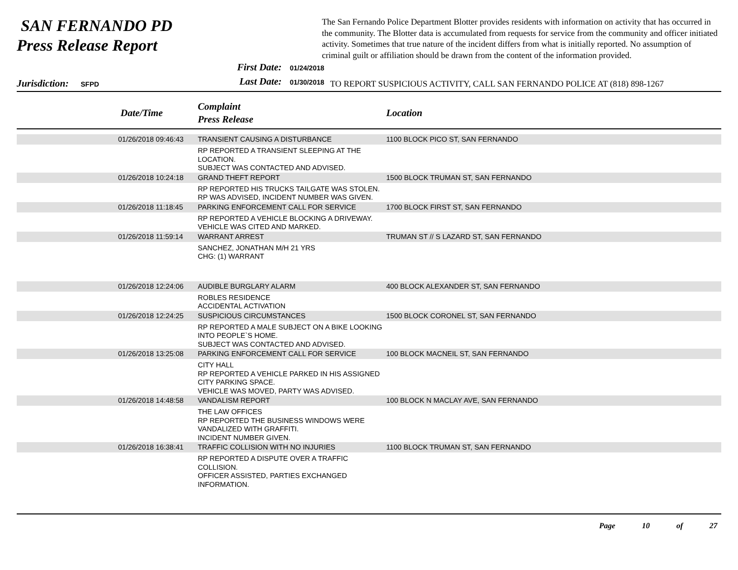SAN FERNANDO PD
Press Release Report
The San Fernando Police Department Blotter provides residents with information on activity that has occurred in the community. The Blotter data is accumulated from requests for service from the community and officer initiated activity. Sometimes that true nature of the incident differs from what is initially reported. No assumption of criminal guilt or affiliation should be drawn from the content of the information provided.
Jurisdiction: SFPD
First Date: 01/24/2018
Last Date: 01/30/2018
TO REPORT SUSPICIOUS ACTIVITY, CALL SAN FERNANDO POLICE AT (818) 898-1267
| | Date/Time | Complaint Press Release | Location |
| --- | --- | --- | --- |
| | 01/26/2018 09:46:43 | TRANSIENT CAUSING A DISTURBANCE | 1100 BLOCK PICO ST, SAN FERNANDO |
| | | RP REPORTED A TRANSIENT SLEEPING AT THE LOCATION. SUBJECT WAS CONTACTED AND ADVISED. | |
| | 01/26/2018 10:24:18 | GRAND THEFT REPORT | 1500 BLOCK TRUMAN ST, SAN FERNANDO |
| | | RP REPORTED HIS TRUCKS TAILGATE WAS STOLEN. RP WAS ADVISED, INCIDENT NUMBER WAS GIVEN. | |
| | 01/26/2018 11:18:45 | PARKING ENFORCEMENT CALL FOR SERVICE | 1700 BLOCK FIRST ST, SAN FERNANDO |
| | | RP REPORTED A VEHICLE BLOCKING A DRIVEWAY. VEHICLE WAS CITED AND MARKED. | |
| | 01/26/2018 11:59:14 | WARRANT ARREST | TRUMAN ST // S LAZARD ST, SAN FERNANDO |
| | | SANCHEZ, JONATHAN M/H 21 YRS CHG: (1) WARRANT | |
| | 01/26/2018 12:24:06 | AUDIBLE BURGLARY ALARM | 400 BLOCK ALEXANDER ST, SAN FERNANDO |
| | | ROBLES RESIDENCE ACCIDENTAL ACTIVATION | |
| | 01/26/2018 12:24:25 | SUSPICIOUS CIRCUMSTANCES | 1500 BLOCK CORONEL ST, SAN FERNANDO |
| | | RP REPORTED A MALE SUBJECT ON A BIKE LOOKING INTO PEOPLE`S HOME. SUBJECT WAS CONTACTED AND ADVISED. | |
| | 01/26/2018 13:25:08 | PARKING ENFORCEMENT CALL FOR SERVICE | 100 BLOCK MACNEIL ST, SAN FERNANDO |
| | | CITY HALL RP REPORTED A VEHICLE PARKED IN HIS ASSIGNED CITY PARKING SPACE. VEHICLE WAS MOVED, PARTY WAS ADVISED. | |
| | 01/26/2018 14:48:58 | VANDALISM REPORT | 100 BLOCK N MACLAY AVE, SAN FERNANDO |
| | | THE LAW OFFICES RP REPORTED THE BUSINESS WINDOWS WERE VANDALIZED WITH GRAFFITI. INCIDENT NUMBER GIVEN. | |
| | 01/26/2018 16:38:41 | TRAFFIC COLLISION WITH NO INJURIES | 1100 BLOCK TRUMAN ST, SAN FERNANDO |
| | | RP REPORTED A DISPUTE OVER A TRAFFIC COLLISION. OFFICER ASSISTED, PARTIES EXCHANGED INFORMATION. | |
Page 10 of 27